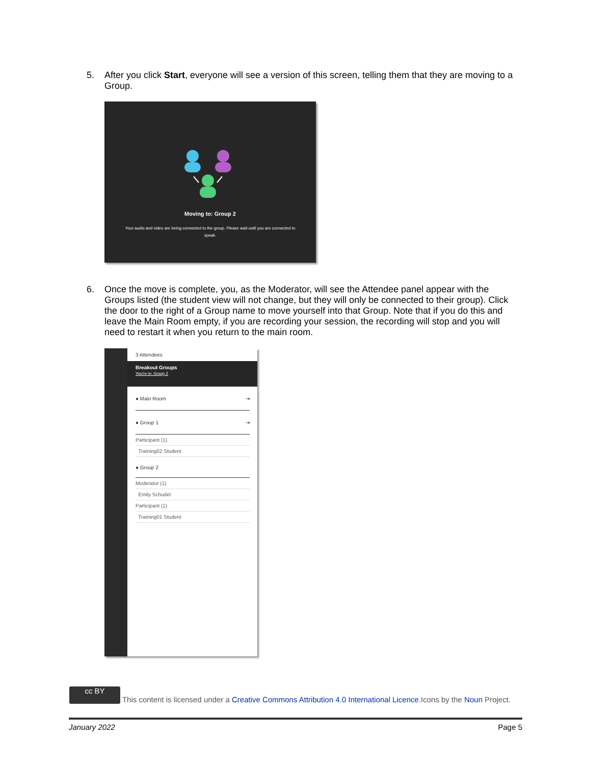5. After you click Start, everyone will see a version of this screen, telling them that they are moving to a Group.
Moving to: Group 2
Your audio and video are being connected to the group. Please wait until you are connected to speak.
6. Once the move is complete, you, as the Moderator, will see the Attendee panel appear with the Groups listed (the student view will not change, but they will only be connected to their group). Click the door to the right of a Group name to move yourself into that Group. Note that if you do this and leave the Main Room empty, if you are recording your session, the recording will stop and you will need to restart it when you return to the main room.
3 Attendees
Breakout Groups
You're in: Group 2
● Main Room ⇥
● Group 1 ⇥
Participant (1)
Training02 Student
● Group 2
Moderator (1)
Emily Schudel
Participant (1)
Training01 Student
cc BY This content is licensed under a Creative Commons Attribution 4.0 International Licence.Icons by the Noun Project.
January 2022 Page 5